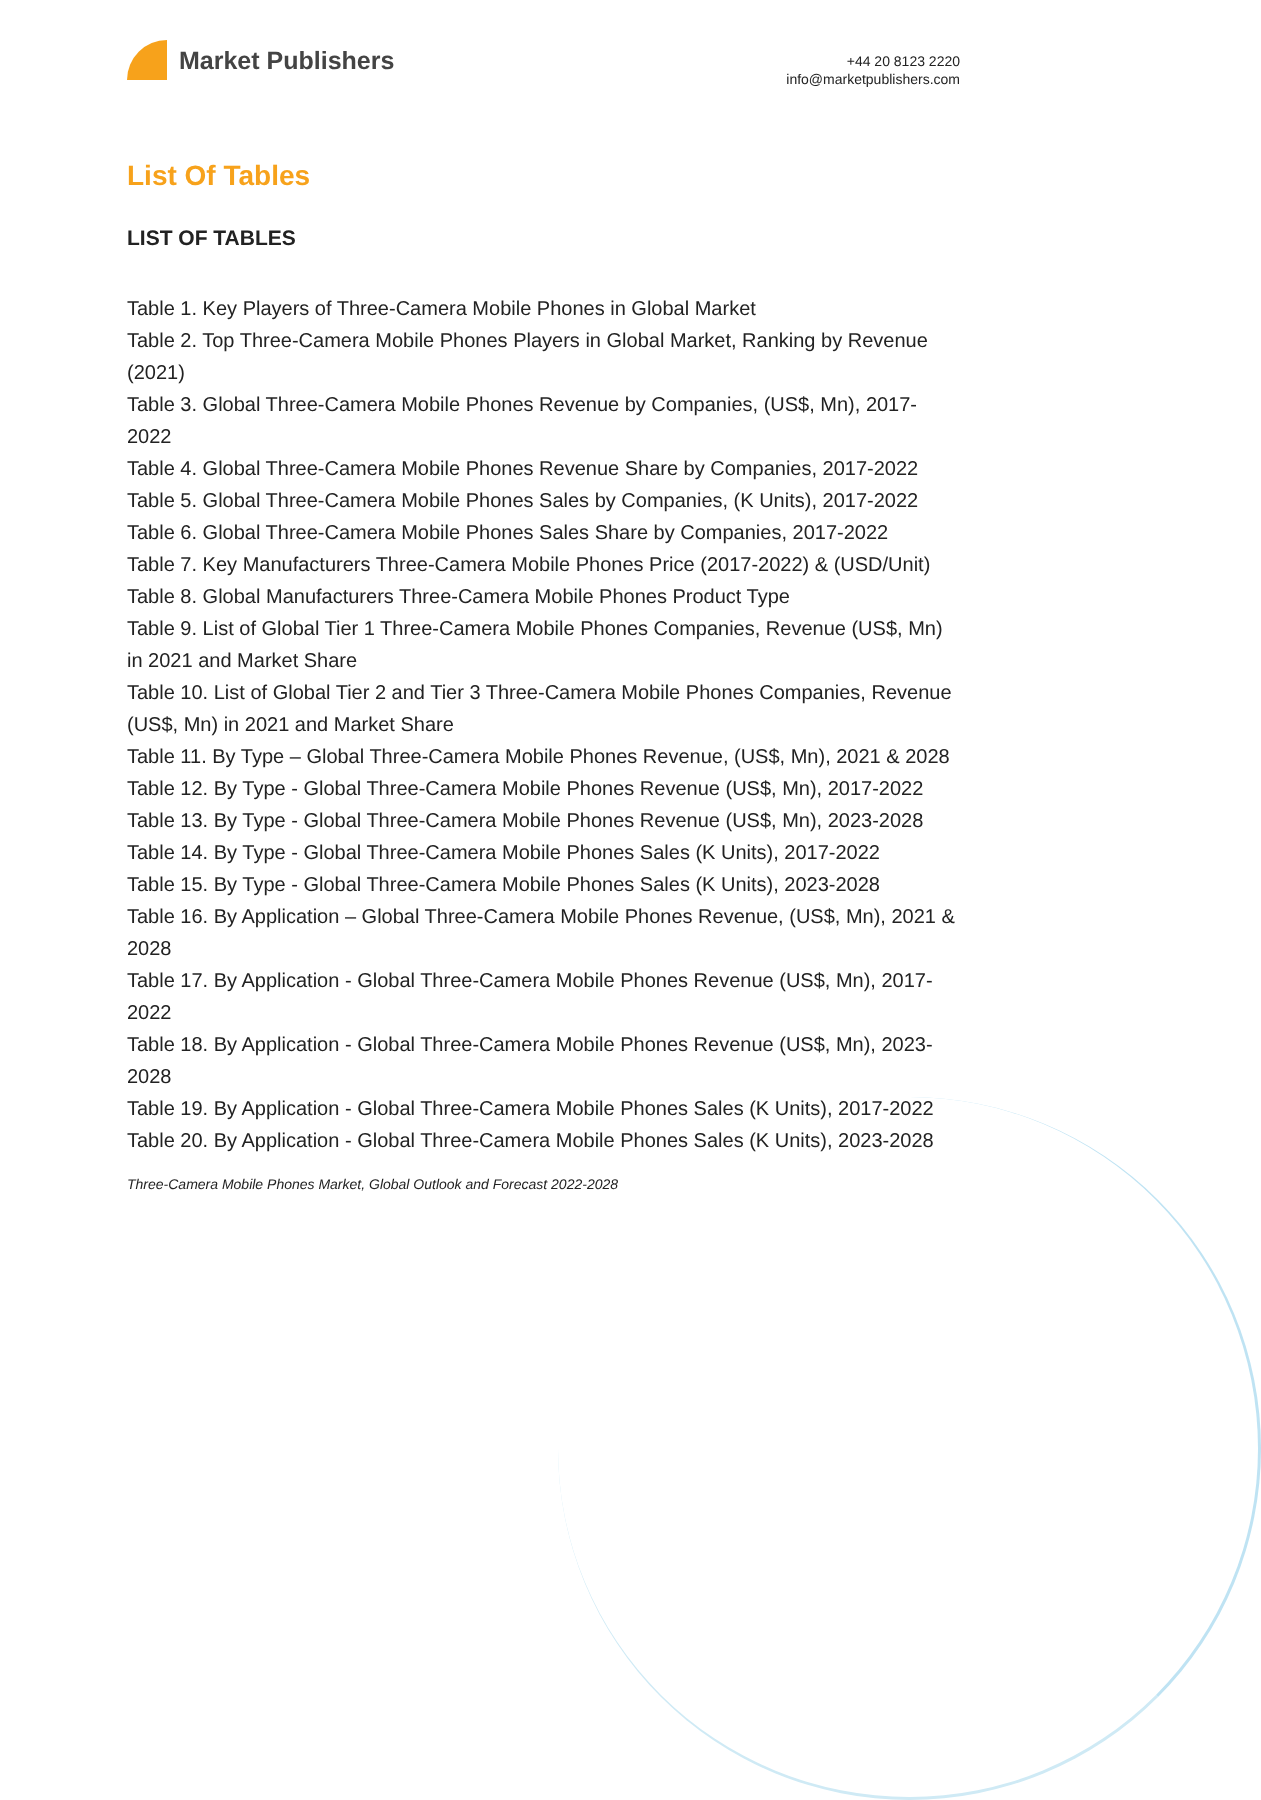Market Publishers
+44 20 8123 2220
info@marketpublishers.com
List Of Tables
LIST OF TABLES
Table 1. Key Players of Three-Camera Mobile Phones in Global Market
Table 2. Top Three-Camera Mobile Phones Players in Global Market, Ranking by Revenue (2021)
Table 3. Global Three-Camera Mobile Phones Revenue by Companies, (US$, Mn), 2017-2022
Table 4. Global Three-Camera Mobile Phones Revenue Share by Companies, 2017-2022
Table 5. Global Three-Camera Mobile Phones Sales by Companies, (K Units), 2017-2022
Table 6. Global Three-Camera Mobile Phones Sales Share by Companies, 2017-2022
Table 7. Key Manufacturers Three-Camera Mobile Phones Price (2017-2022) & (USD/Unit)
Table 8. Global Manufacturers Three-Camera Mobile Phones Product Type
Table 9. List of Global Tier 1 Three-Camera Mobile Phones Companies, Revenue (US$, Mn) in 2021 and Market Share
Table 10. List of Global Tier 2 and Tier 3 Three-Camera Mobile Phones Companies, Revenue (US$, Mn) in 2021 and Market Share
Table 11. By Type – Global Three-Camera Mobile Phones Revenue, (US$, Mn), 2021 & 2028
Table 12. By Type - Global Three-Camera Mobile Phones Revenue (US$, Mn), 2017-2022
Table 13. By Type - Global Three-Camera Mobile Phones Revenue (US$, Mn), 2023-2028
Table 14. By Type - Global Three-Camera Mobile Phones Sales (K Units), 2017-2022
Table 15. By Type - Global Three-Camera Mobile Phones Sales (K Units), 2023-2028
Table 16. By Application – Global Three-Camera Mobile Phones Revenue, (US$, Mn), 2021 & 2028
Table 17. By Application - Global Three-Camera Mobile Phones Revenue (US$, Mn), 2017-2022
Table 18. By Application - Global Three-Camera Mobile Phones Revenue (US$, Mn), 2023-2028
Table 19. By Application - Global Three-Camera Mobile Phones Sales (K Units), 2017-2022
Table 20. By Application - Global Three-Camera Mobile Phones Sales (K Units), 2023-2028
Three-Camera Mobile Phones Market, Global Outlook and Forecast 2022-2028